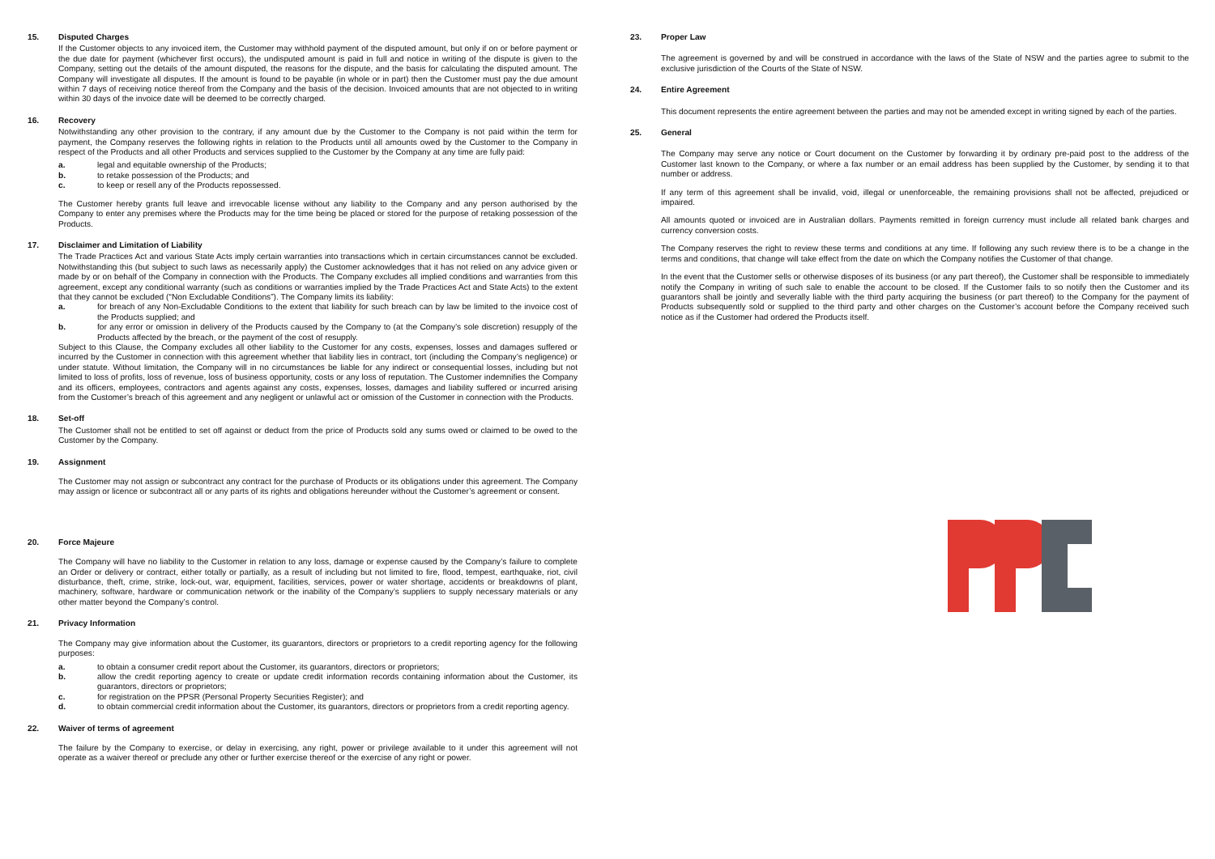15. Disputed Charges
If the Customer objects to any invoiced item, the Customer may withhold payment of the disputed amount, but only if on or before payment or the due date for payment (whichever first occurs), the undisputed amount is paid in full and notice in writing of the dispute is given to the Company, setting out the details of the amount disputed, the reasons for the dispute, and the basis for calculating the disputed amount. The Company will investigate all disputes. If the amount is found to be payable (in whole or in part) then the Customer must pay the due amount within 7 days of receiving notice thereof from the Company and the basis of the decision. Invoiced amounts that are not objected to in writing within 30 days of the invoice date will be deemed to be correctly charged.
16. Recovery
Notwithstanding any other provision to the contrary, if any amount due by the Customer to the Company is not paid within the term for payment, the Company reserves the following rights in relation to the Products until all amounts owed by the Customer to the Company in respect of the Products and all other Products and services supplied to the Customer by the Company at any time are fully paid:
a. legal and equitable ownership of the Products;
b. to retake possession of the Products; and
c. to keep or resell any of the Products repossessed.
The Customer hereby grants full leave and irrevocable license without any liability to the Company and any person authorised by the Company to enter any premises where the Products may for the time being be placed or stored for the purpose of retaking possession of the Products.
17. Disclaimer and Limitation of Liability
The Trade Practices Act and various State Acts imply certain warranties into transactions which in certain circumstances cannot be excluded. Notwithstanding this (but subject to such laws as necessarily apply) the Customer acknowledges that it has not relied on any advice given or made by or on behalf of the Company in connection with the Products. The Company excludes all implied conditions and warranties from this agreement, except any conditional warranty (such as conditions or warranties implied by the Trade Practices Act and State Acts) to the extent that they cannot be excluded (“Non Excludable Conditions”). The Company limits its liability:
a. for breach of any Non-Excludable Conditions to the extent that liability for such breach can by law be limited to the invoice cost of the Products supplied; and
b. for any error or omission in delivery of the Products caused by the Company to (at the Company’s sole discretion) resupply of the Products affected by the breach, or the payment of the cost of resupply.
Subject to this Clause, the Company excludes all other liability to the Customer for any costs, expenses, losses and damages suffered or incurred by the Customer in connection with this agreement whether that liability lies in contract, tort (including the Company’s negligence) or under statute. Without limitation, the Company will in no circumstances be liable for any indirect or consequential losses, including but not limited to loss of profits, loss of revenue, loss of business opportunity, costs or any loss of reputation. The Customer indemnifies the Company and its officers, employees, contractors and agents against any costs, expenses, losses, damages and liability suffered or incurred arising from the Customer’s breach of this agreement and any negligent or unlawful act or omission of the Customer in connection with the Products.
18. Set-off
The Customer shall not be entitled to set off against or deduct from the price of Products sold any sums owed or claimed to be owed to the Customer by the Company.
19. Assignment
The Customer may not assign or subcontract any contract for the purchase of Products or its obligations under this agreement. The Company may assign or licence or subcontract all or any parts of its rights and obligations hereunder without the Customer’s agreement or consent.
20. Force Majeure
The Company will have no liability to the Customer in relation to any loss, damage or expense caused by the Company’s failure to complete an Order or delivery or contract, either totally or partially, as a result of including but not limited to fire, flood, tempest, earthquake, riot, civil disturbance, theft, crime, strike, lock-out, war, equipment, facilities, services, power or water shortage, accidents or breakdowns of plant, machinery, software, hardware or communication network or the inability of the Company’s suppliers to supply necessary materials or any other matter beyond the Company’s control.
21. Privacy Information
The Company may give information about the Customer, its guarantors, directors or proprietors to a credit reporting agency for the following purposes:
a. to obtain a consumer credit report about the Customer, its guarantors, directors or proprietors;
b. allow the credit reporting agency to create or update credit information records containing information about the Customer, its guarantors, directors or proprietors;
c. for registration on the PPSR (Personal Property Securities Register); and
d. to obtain commercial credit information about the Customer, its guarantors, directors or proprietors from a credit reporting agency.
22. Waiver of terms of agreement
The failure by the Company to exercise, or delay in exercising, any right, power or privilege available to it under this agreement will not operate as a waiver thereof or preclude any other or further exercise thereof or the exercise of any right or power.
23. Proper Law
The agreement is governed by and will be construed in accordance with the laws of the State of NSW and the parties agree to submit to the exclusive jurisdiction of the Courts of the State of NSW.
24. Entire Agreement
This document represents the entire agreement between the parties and may not be amended except in writing signed by each of the parties.
25. General
The Company may serve any notice or Court document on the Customer by forwarding it by ordinary pre-paid post to the address of the Customer last known to the Company, or where a fax number or an email address has been supplied by the Customer, by sending it to that number or address.
If any term of this agreement shall be invalid, void, illegal or unenforceable, the remaining provisions shall not be affected, prejudiced or impaired.
All amounts quoted or invoiced are in Australian dollars. Payments remitted in foreign currency must include all related bank charges and currency conversion costs.
The Company reserves the right to review these terms and conditions at any time. If following any such review there is to be a change in the terms and conditions, that change will take effect from the date on which the Company notifies the Customer of that change.
In the event that the Customer sells or otherwise disposes of its business (or any part thereof), the Customer shall be responsible to immediately notify the Company in writing of such sale to enable the account to be closed. If the Customer fails to so notify then the Customer and its guarantors shall be jointly and severally liable with the third party acquiring the business (or part thereof) to the Company for the payment of Products subsequently sold or supplied to the third party and other charges on the Customer’s account before the Company received such notice as if the Customer had ordered the Products itself.